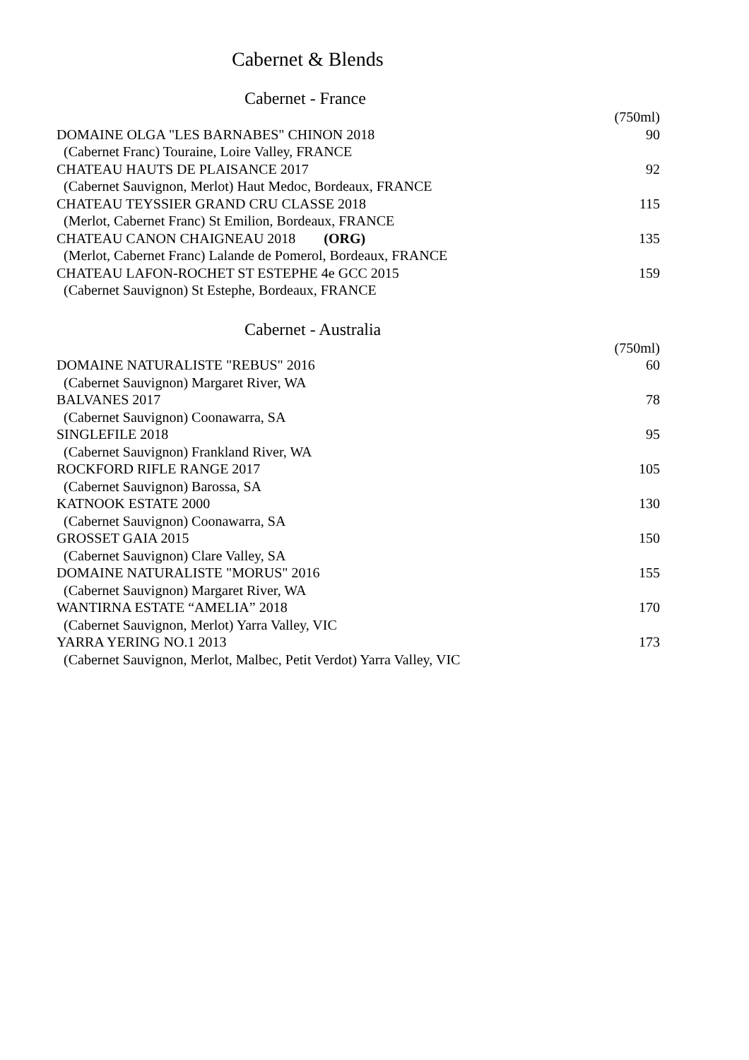Cabernet & Blends
Cabernet - France
| | (750ml) |
| DOMAINE OLGA "LES BARNABES" CHINON 2018 | 90 |
| (Cabernet Franc) Touraine, Loire Valley, FRANCE | |
| CHATEAU HAUTS DE PLAISANCE 2017 | 92 |
| (Cabernet Sauvignon, Merlot) Haut Medoc, Bordeaux, FRANCE | |
| CHATEAU TEYSSIER GRAND CRU CLASSE 2018 | 115 |
| (Merlot, Cabernet Franc) St Emilion, Bordeaux, FRANCE | |
| CHATEAU CANON CHAIGNEAU 2018 (ORG) | 135 |
| (Merlot, Cabernet Franc) Lalande de Pomerol, Bordeaux, FRANCE | |
| CHATEAU LAFON-ROCHET ST ESTEPHE 4e GCC 2015 | 159 |
| (Cabernet Sauvignon) St Estephe, Bordeaux, FRANCE | |
Cabernet - Australia
| | (750ml) |
| DOMAINE NATURALISTE "REBUS" 2016 | 60 |
| (Cabernet Sauvignon) Margaret River, WA | |
| BALVANES 2017 | 78 |
| (Cabernet Sauvignon) Coonawarra, SA | |
| SINGLEFILE 2018 | 95 |
| (Cabernet Sauvignon) Frankland River, WA | |
| ROCKFORD RIFLE RANGE 2017 | 105 |
| (Cabernet Sauvignon) Barossa, SA | |
| KATNOOK ESTATE 2000 | 130 |
| (Cabernet Sauvignon) Coonawarra, SA | |
| GROSSET GAIA 2015 | 150 |
| (Cabernet Sauvignon) Clare Valley, SA | |
| DOMAINE NATURALISTE "MORUS" 2016 | 155 |
| (Cabernet Sauvignon) Margaret River, WA | |
| WANTIRNA ESTATE “AMELIA” 2018 | 170 |
| (Cabernet Sauvignon, Merlot) Yarra Valley, VIC | |
| YARRA YERING NO.1 2013 | 173 |
| (Cabernet Sauvignon, Merlot, Malbec, Petit Verdot) Yarra Valley, VIC | |